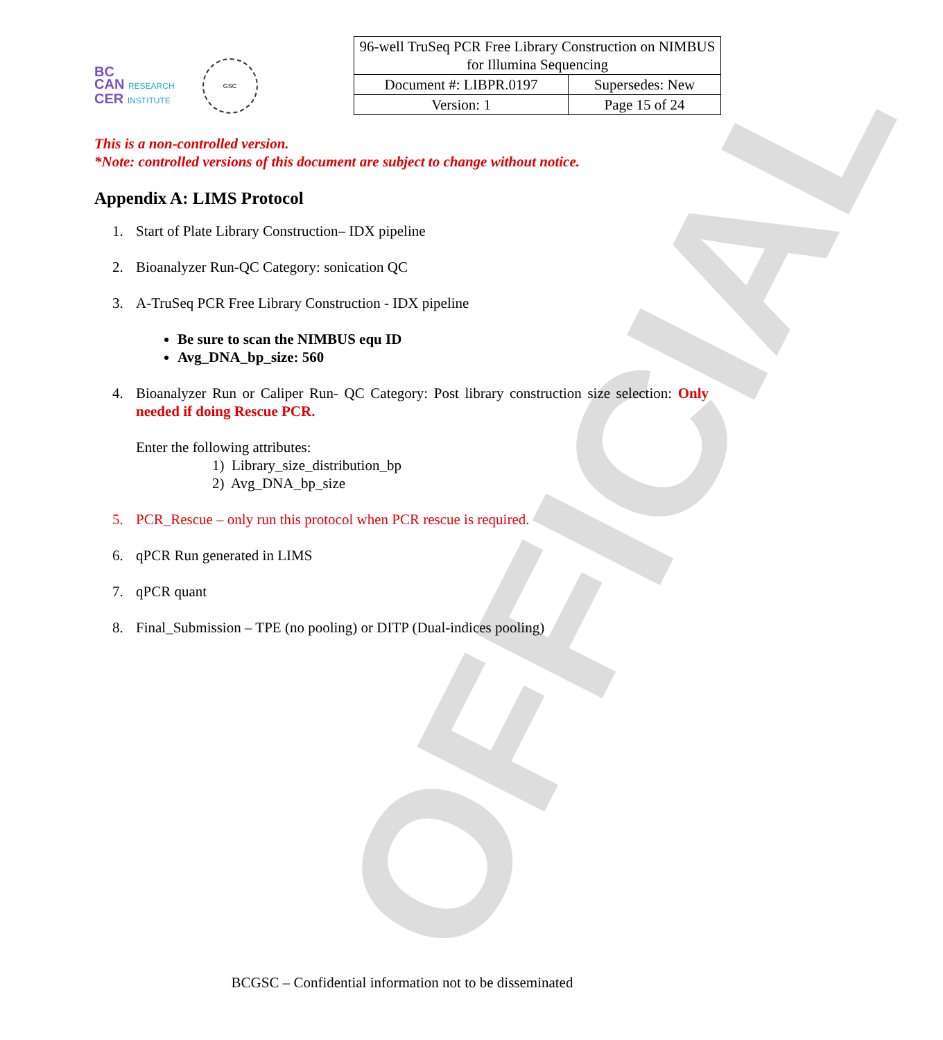OFFICIAL
BC
CAN RESEARCH
CER INSTITUTE
GSC
| 96-well TruSeq PCR Free Library Construction on NIMBUS for Illumina Sequencing | |
| Document #: LIBPR.0197 | Supersedes: New |
| Version: 1 | Page 15 of 24 |
This is a non-controlled version.
*Note: controlled versions of this document are subject to change without notice.
Appendix A: LIMS Protocol
1. Start of Plate Library Construction– IDX pipeline
2. Bioanalyzer Run-QC Category: sonication QC
3. A-TruSeq PCR Free Library Construction - IDX pipeline
Be sure to scan the NIMBUS equ ID
Avg_DNA_bp_size: 560
4. Bioanalyzer Run or Caliper Run- QC Category: Post library construction size selection: Only needed if doing Rescue PCR.
Enter the following attributes:
1) Library_size_distribution_bp
2) Avg_DNA_bp_size
5. PCR_Rescue – only run this protocol when PCR rescue is required.
6. qPCR Run generated in LIMS
7. qPCR quant
8. Final_Submission – TPE (no pooling) or DITP (Dual-indices pooling)
BCGSC – Confidential information not to be disseminated